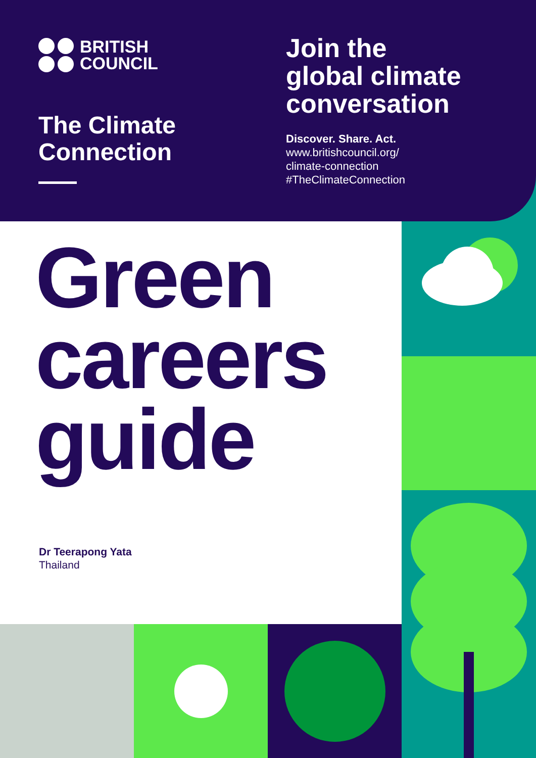BRITISH
COUNCIL
The Climate Connection
Join the
global climate
conversation
Discover. Share. Act.
www.britishcouncil.org/
climate-connection
#TheClimateConnection
Green
careers
guide
Dr Teerapong Yata
Thailand